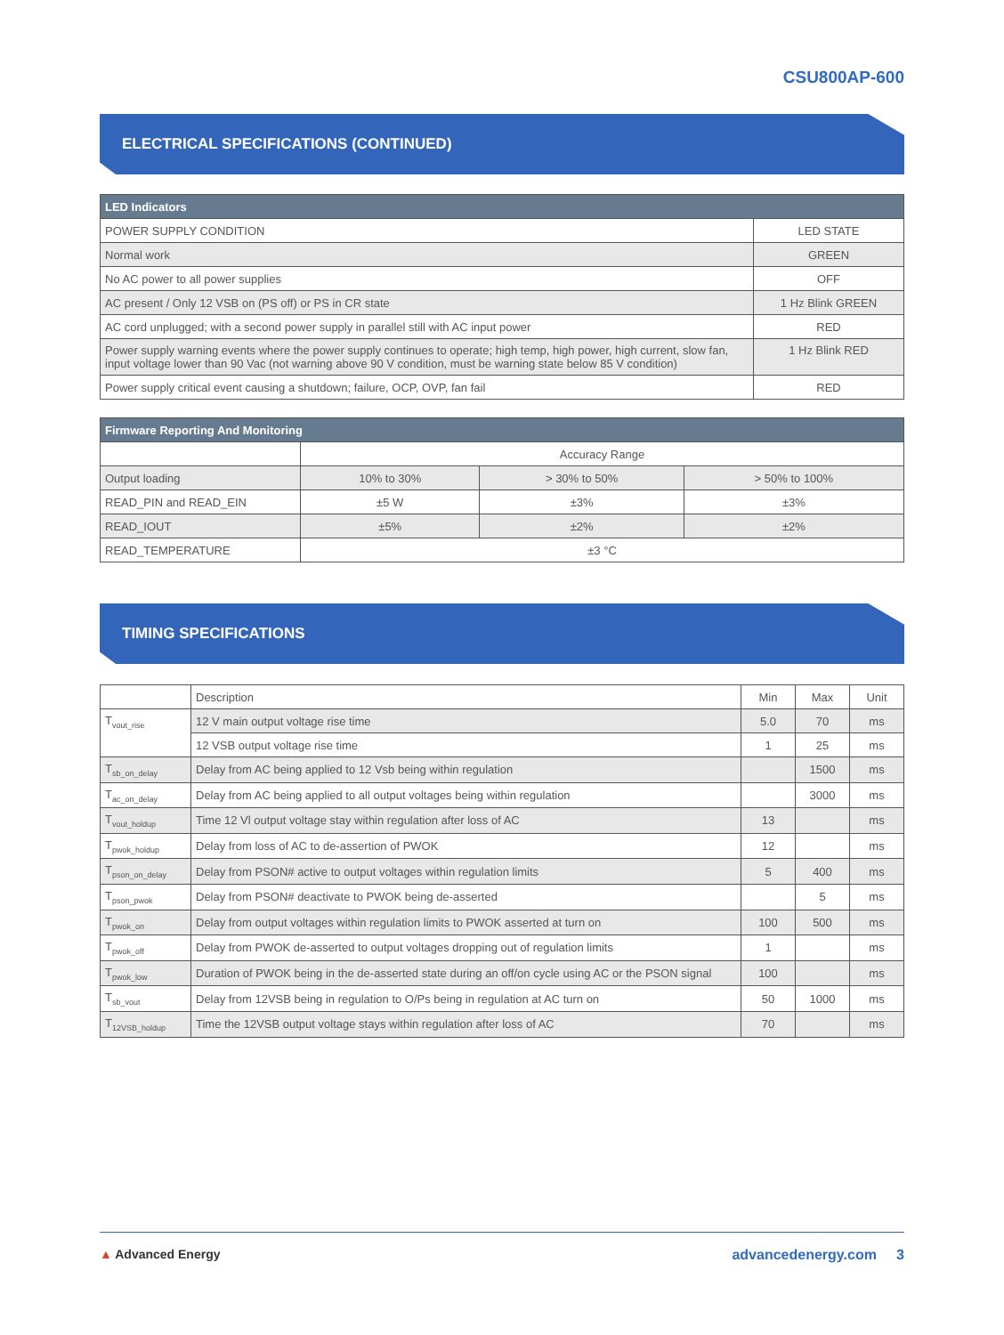CSU800AP-600
ELECTRICAL SPECIFICATIONS (CONTINUED)
| LED Indicators | |
| --- | --- |
| POWER SUPPLY CONDITION | LED STATE |
| Normal work | GREEN |
| No AC power to all power supplies | OFF |
| AC present / Only 12 VSB on (PS off) or PS in CR state | 1 Hz Blink GREEN |
| AC cord unplugged; with a second power supply in parallel still with AC input power | RED |
| Power supply warning events where the power supply continues to operate; high temp, high power, high current, slow fan, input voltage lower than 90 Vac (not warning above 90 V condition, must be warning state below 85 V condition) | 1 Hz Blink RED |
| Power supply critical event causing a shutdown; failure, OCP, OVP, fan fail | RED |
| Firmware Reporting And Monitoring | | | |
| --- | --- | --- | --- |
| | Accuracy Range | | |
| Output loading | 10% to 30% | > 30% to 50% | > 50% to 100% |
| READ_PIN and READ_EIN | ±5 W | ±3% | ±3% |
| READ_IOUT | ±5% | ±2% | ±2% |
| READ_TEMPERATURE | ±3 °C | | |
TIMING SPECIFICATIONS
| | Description | Min | Max | Unit |
| T<sub>vout_rise</sub> | 12 V main output voltage rise time | 5.0 | 70 | ms |
| | 12 VSB output voltage rise time | 1 | 25 | ms |
| T<sub>sb_on_delay</sub> | Delay from AC being applied to 12 Vsb being within regulation | | 1500 | ms |
| T<sub>ac_on_delay</sub> | Delay from AC being applied to all output voltages being within regulation | | 3000 | ms |
| T<sub>vout_holdup</sub> | Time 12 Vl output voltage stay within regulation after loss of AC | 13 | | ms |
| T<sub>pwok_holdup</sub> | Delay from loss of AC to de-assertion of PWOK | 12 | | ms |
| T<sub>pson_on_delay</sub> | Delay from PSON# active to output voltages within regulation limits | 5 | 400 | ms |
| T<sub>pson_pwok</sub> | Delay from PSON# deactivate to PWOK being de-asserted | | 5 | ms |
| T<sub>pwok_on</sub> | Delay from output voltages within regulation limits to PWOK asserted at turn on | 100 | 500 | ms |
| T<sub>pwok_off</sub> | Delay from PWOK de-asserted to output voltages dropping out of regulation limits | 1 | | ms |
| T<sub>pwok_low</sub> | Duration of PWOK being in the de-asserted state during an off/on cycle using AC or the PSON signal | 100 | | ms |
| T<sub>sb_vout</sub> | Delay from 12VSB being in regulation to O/Ps being in regulation at AC turn on | 50 | 1000 | ms |
| T<sub>12VSB_holdup</sub> | Time the 12VSB output voltage stays within regulation after loss of AC | 70 | | ms |
▲ Advanced Energy advancedenergy.com 3